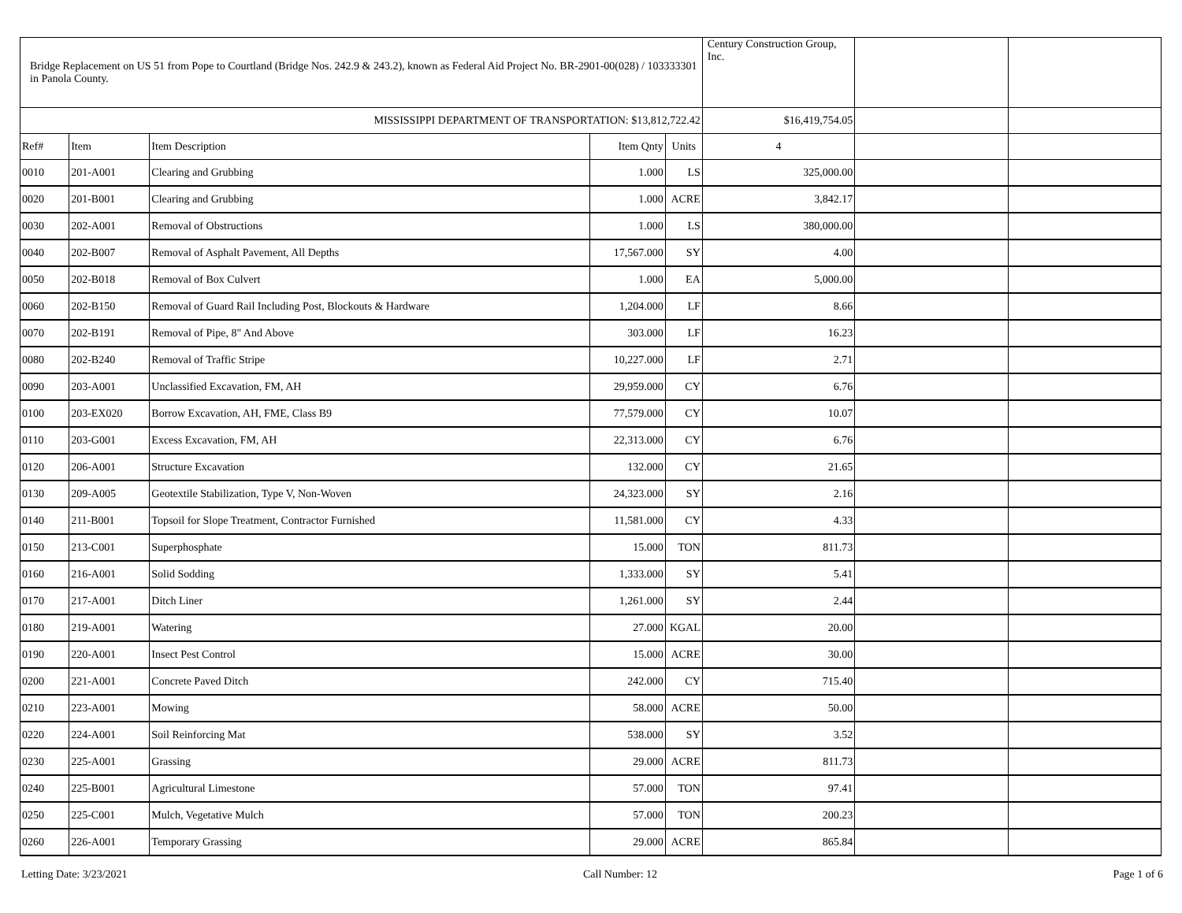| Bridge Replacement on US 51 from Pope to Courtland (Bridge Nos. 242.9 & 243.2), known as Federal Aid Project No. BR-2901-00(028) / 103333301 in Panola County. | | | | | Century Construction Group, Inc. | | |
| --- | --- | --- | --- | --- | --- | --- | --- |
| MISSISSIPPI DEPARTMENT OF TRANSPORTATION: $13,812,722.42 | | | | | $16,419,754.05 | | |
| Ref# | Item | Item Description | Item Qnty | Units | 4 | | |
| 0010 | 201-A001 | Clearing and Grubbing | 1.000 | LS | 325,000.00 | | |
| 0020 | 201-B001 | Clearing and Grubbing | 1.000 | ACRE | 3,842.17 | | |
| 0030 | 202-A001 | Removal of Obstructions | 1.000 | LS | 380,000.00 | | |
| 0040 | 202-B007 | Removal of Asphalt Pavement, All Depths | 17,567.000 | SY | 4.00 | | |
| 0050 | 202-B018 | Removal of Box Culvert | 1.000 | EA | 5,000.00 | | |
| 0060 | 202-B150 | Removal of Guard Rail Including Post, Blockouts & Hardware | 1,204.000 | LF | 8.66 | | |
| 0070 | 202-B191 | Removal of Pipe, 8" And Above | 303.000 | LF | 16.23 | | |
| 0080 | 202-B240 | Removal of Traffic Stripe | 10,227.000 | LF | 2.71 | | |
| 0090 | 203-A001 | Unclassified Excavation, FM, AH | 29,959.000 | CY | 6.76 | | |
| 0100 | 203-EX020 | Borrow Excavation, AH, FME, Class B9 | 77,579.000 | CY | 10.07 | | |
| 0110 | 203-G001 | Excess Excavation, FM, AH | 22,313.000 | CY | 6.76 | | |
| 0120 | 206-A001 | Structure Excavation | 132.000 | CY | 21.65 | | |
| 0130 | 209-A005 | Geotextile Stabilization, Type V, Non-Woven | 24,323.000 | SY | 2.16 | | |
| 0140 | 211-B001 | Topsoil for Slope Treatment, Contractor Furnished | 11,581.000 | CY | 4.33 | | |
| 0150 | 213-C001 | Superphosphate | 15.000 | TON | 811.73 | | |
| 0160 | 216-A001 | Solid Sodding | 1,333.000 | SY | 5.41 | | |
| 0170 | 217-A001 | Ditch Liner | 1,261.000 | SY | 2.44 | | |
| 0180 | 219-A001 | Watering | 27.000 | KGAL | 20.00 | | |
| 0190 | 220-A001 | Insect Pest Control | 15.000 | ACRE | 30.00 | | |
| 0200 | 221-A001 | Concrete Paved Ditch | 242.000 | CY | 715.40 | | |
| 0210 | 223-A001 | Mowing | 58.000 | ACRE | 50.00 | | |
| 0220 | 224-A001 | Soil Reinforcing Mat | 538.000 | SY | 3.52 | | |
| 0230 | 225-A001 | Grassing | 29.000 | ACRE | 811.73 | | |
| 0240 | 225-B001 | Agricultural Limestone | 57.000 | TON | 97.41 | | |
| 0250 | 225-C001 | Mulch, Vegetative Mulch | 57.000 | TON | 200.23 | | |
| 0260 | 226-A001 | Temporary Grassing | 29.000 | ACRE | 865.84 | | |
Letting Date: 3/23/2021 Call Number: 12 Page 1 of 6